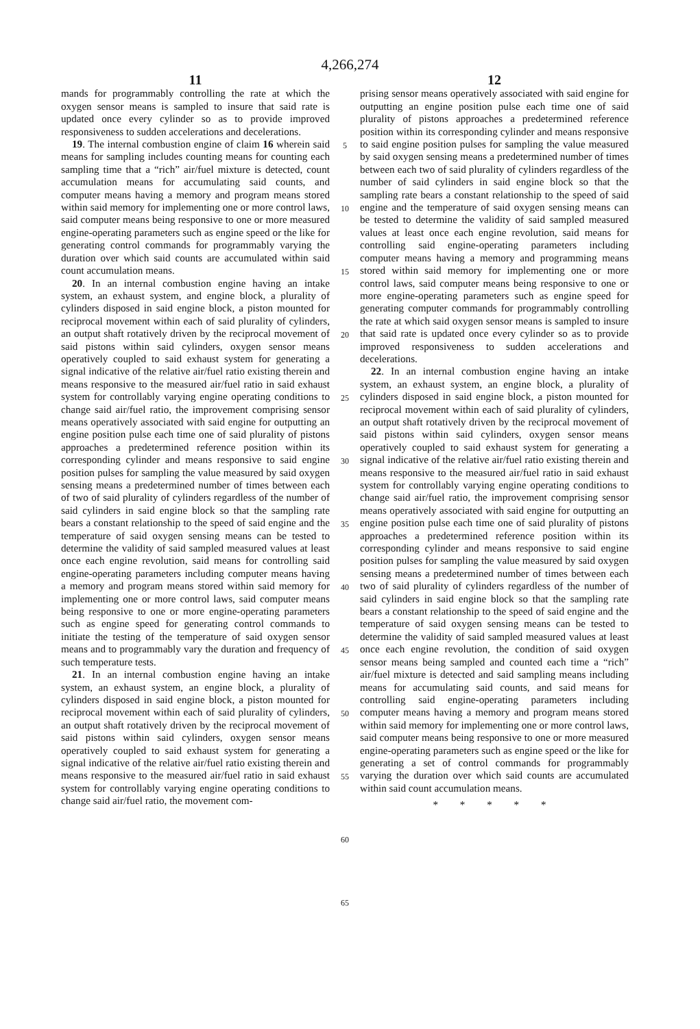4,266,274
11
mands for programmably controlling the rate at which the oxygen sensor means is sampled to insure that said rate is updated once every cylinder so as to provide improved responsiveness to sudden accelerations and decelerations.
19. The internal combustion engine of claim 16 wherein said means for sampling includes counting means for counting each sampling time that a “rich” air/fuel mixture is detected, count accumulation means for accumulating said counts, and computer means having a memory and program means stored within said memory for implementing one or more control laws, said computer means being responsive to one or more measured engine-operating parameters such as engine speed or the like for generating control commands for programmably varying the duration over which said counts are accumulated within said count accumulation means.
20. In an internal combustion engine having an intake system, an exhaust system, and engine block, a plurality of cylinders disposed in said engine block, a piston mounted for reciprocal movement within each of said plurality of cylinders, an output shaft rotatively driven by the reciprocal movement of said pistons within said cylinders, oxygen sensor means operatively coupled to said exhaust system for generating a signal indicative of the relative air/fuel ratio existing therein and means responsive to the measured air/fuel ratio in said exhaust system for controllably varying engine operating conditions to change said air/fuel ratio, the improvement comprising sensor means operatively associated with said engine for outputting an engine position pulse each time one of said plurality of pistons approaches a predetermined reference position within its corresponding cylinder and means responsive to said engine position pulses for sampling the value measured by said oxygen sensing means a predetermined number of times between each of two of said plurality of cylinders regardless of the number of said cylinders in said engine block so that the sampling rate bears a constant relationship to the speed of said engine and the temperature of said oxygen sensing means can be tested to determine the validity of said sampled measured values at least once each engine revolution, said means for controlling said engine-operating parameters including computer means having a memory and program means stored within said memory for implementing one or more control laws, said computer means being responsive to one or more engine-operating parameters such as engine speed for generating control commands to initiate the testing of the temperature of said oxygen sensor means and to programmably vary the duration and frequency of such temperature tests.
21. In an internal combustion engine having an intake system, an exhaust system, an engine block, a plurality of cylinders disposed in said engine block, a piston mounted for reciprocal movement within each of said plurality of cylinders, an output shaft rotatively driven by the reciprocal movement of said pistons within said cylinders, oxygen sensor means operatively coupled to said exhaust system for generating a signal indicative of the relative air/fuel ratio existing therein and means responsive to the measured air/fuel ratio in said exhaust system for controllably varying engine operating conditions to change said air/fuel ratio, the movement com-
5
10
15
20
25
30
35
40
45
50
55
60
65
12
prising sensor means operatively associated with said engine for outputting an engine position pulse each time one of said plurality of pistons approaches a predetermined reference position within its corresponding cylinder and means responsive to said engine position pulses for sampling the value measured by said oxygen sensing means a predetermined number of times between each two of said plurality of cylinders regardless of the number of said cylinders in said engine block so that the sampling rate bears a constant relationship to the speed of said engine and the temperature of said oxygen sensing means can be tested to determine the validity of said sampled measured values at least once each engine revolution, said means for controlling said engine-operating parameters including computer means having a memory and programming means stored within said memory for implementing one or more control laws, said computer means being responsive to one or more engine-operating parameters such as engine speed for generating computer commands for programmably controlling the rate at which said oxygen sensor means is sampled to insure that said rate is updated once every cylinder so as to provide improved responsiveness to sudden accelerations and decelerations.
22. In an internal combustion engine having an intake system, an exhaust system, an engine block, a plurality of cylinders disposed in said engine block, a piston mounted for reciprocal movement within each of said plurality of cylinders, an output shaft rotatively driven by the reciprocal movement of said pistons within said cylinders, oxygen sensor means operatively coupled to said exhaust system for generating a signal indicative of the relative air/fuel ratio existing therein and means responsive to the measured air/fuel ratio in said exhaust system for controllably varying engine operating conditions to change said air/fuel ratio, the improvement comprising sensor means operatively associated with said engine for outputting an engine position pulse each time one of said plurality of pistons approaches a predetermined reference position within its corresponding cylinder and means responsive to said engine position pulses for sampling the value measured by said oxygen sensing means a predetermined number of times between each two of said plurality of cylinders regardless of the number of said cylinders in said engine block so that the sampling rate bears a constant relationship to the speed of said engine and the temperature of said oxygen sensing means can be tested to determine the validity of said sampled measured values at least once each engine revolution, the condition of said oxygen sensor means being sampled and counted each time a “rich” air/fuel mixture is detected and said sampling means including means for accumulating said counts, and said means for controlling said engine-operating parameters including computer means having a memory and program means stored within said memory for implementing one or more control laws, said computer means being responsive to one or more measured engine-operating parameters such as engine speed or the like for generating a set of control commands for programmably varying the duration over which said counts are accumulated within said count accumulation means.
* * * * *